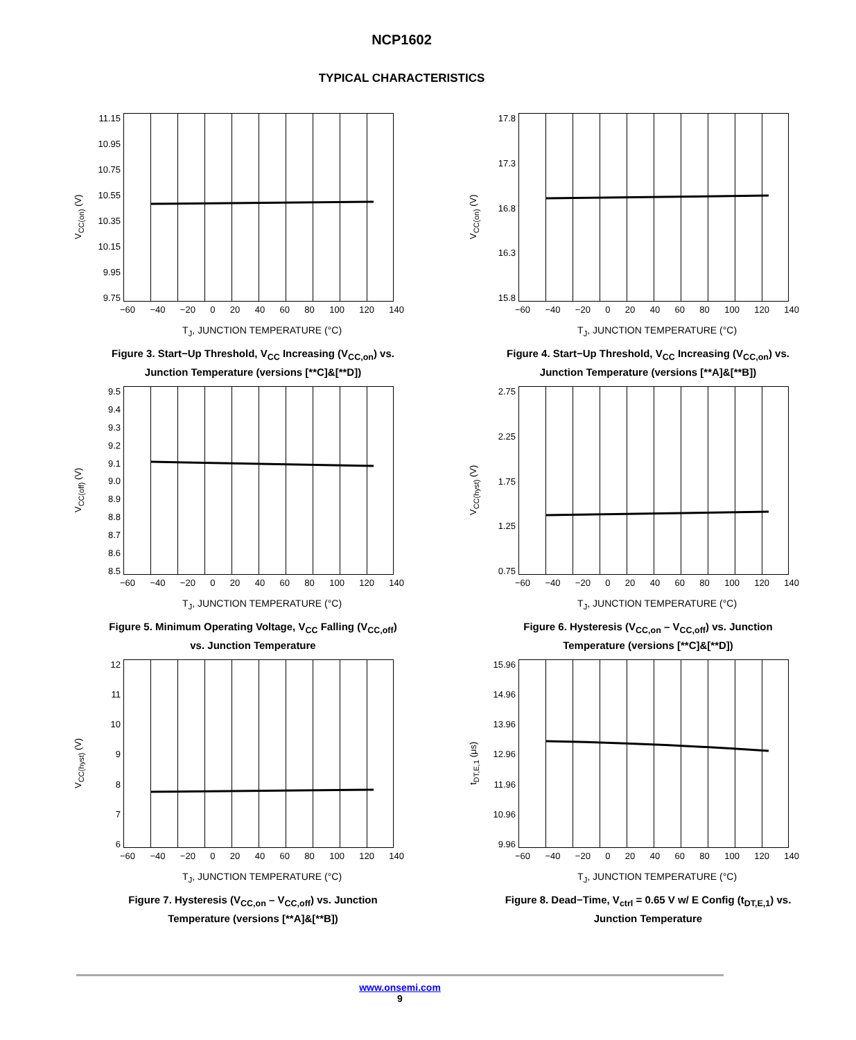NCP1602
TYPICAL CHARACTERISTICS
V<sub>CC(on)</sub> (V)
11.15
10.95
10.75
10.55
10.35
10.15
9.95
9.75
−60 −40 −20 0 20 40 60 80 100 120 140
T<sub>J</sub>, JUNCTION TEMPERATURE (°C)
Figure 3. Start−Up Threshold, V<sub>CC</sub> Increasing (V<sub>CC,on</sub>) vs. Junction Temperature (versions [**C]&[**D])
V<sub>CC(on)</sub> (V)
17.8
17.3
16.8
16.3
15.8
−60 −40 −20 0 20 40 60 80 100 120 140
T<sub>J</sub>, JUNCTION TEMPERATURE (°C)
Figure 4. Start−Up Threshold, V<sub>CC</sub> Increasing (V<sub>CC,on</sub>) vs. Junction Temperature (versions [**A]&[**B])
V<sub>CC(off)</sub> (V)
9.5
9.4
9.3
9.2
9.1
9.0
8.9
8.8
8.7
8.6
8.5
−60 −40 −20 0 20 40 60 80 100 120 140
T<sub>J</sub>, JUNCTION TEMPERATURE (°C)
Figure 5. Minimum Operating Voltage, V<sub>CC</sub> Falling (V<sub>CC,off</sub>) vs. Junction Temperature
V<sub>CC(hyst)</sub> (V)
2.75
2.25
1.75
1.25
0.75
−60 −40 −20 0 20 40 60 80 100 120 140
T<sub>J</sub>, JUNCTION TEMPERATURE (°C)
Figure 6. Hysteresis (V<sub>CC,on</sub> – V<sub>CC,off</sub>) vs. Junction Temperature (versions [**C]&[**D])
V<sub>CC(hyst)</sub> (V)
12
11
10
9876
−60 −40 −20 0 20 40 60 80 100 120 140
T<sub>J</sub>, JUNCTION TEMPERATURE (°C)
Figure 7. Hysteresis (V<sub>CC,on</sub> – V<sub>CC,off</sub>) vs. Junction Temperature (versions [**A]&[**B])
t<sub>DT,E,1</sub> (μs)
15.96
14.96
13.96
12.96
11.96
10.96
9.96
−60 −40 −20 0 20 40 60 80 100 120 140
T<sub>J</sub>, JUNCTION TEMPERATURE (°C)
Figure 8. Dead−Time, V<sub>ctrl</sub> = 0.65 V w/ E Config (t<sub>DT,E,1</sub>) vs. Junction Temperature
www.onsemi.com
9